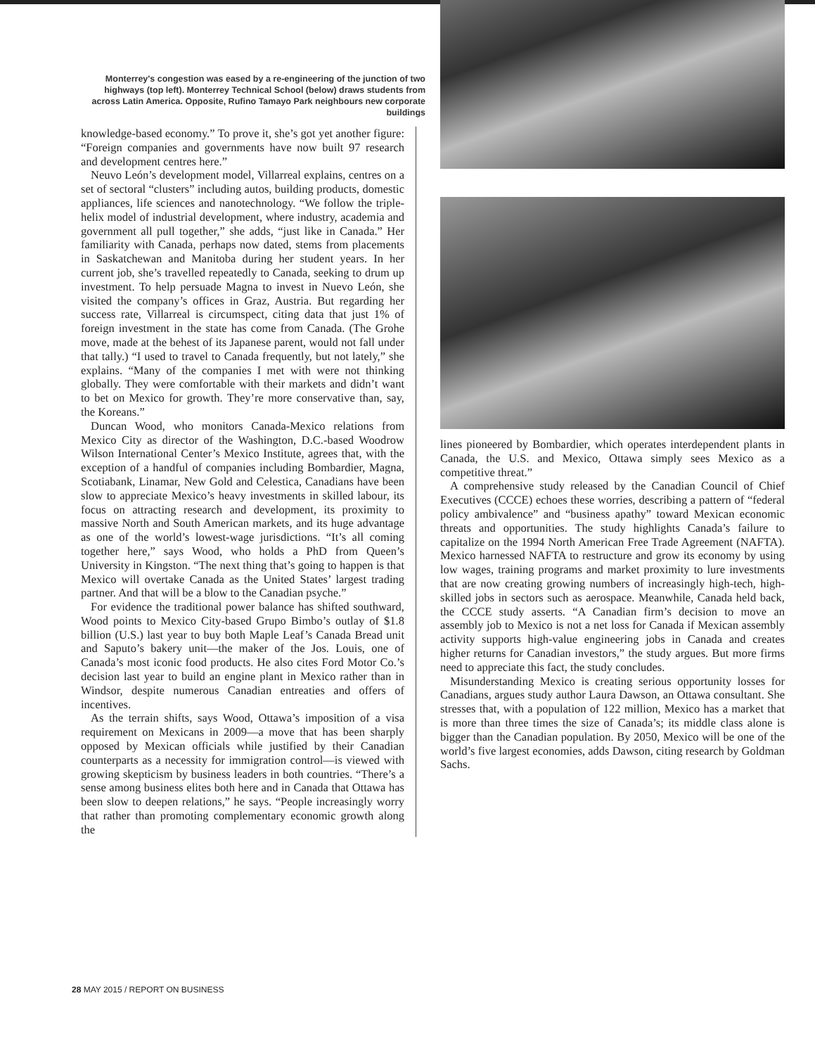Monterrey's congestion was eased by a re-engineering of the junction of two highways (top left). Monterrey Technical School (below) draws students from across Latin America. Opposite, Rufino Tamayo Park neighbours new corporate buildings
knowledge-based economy.” To prove it, she’s got yet another figure: “Foreign companies and governments have now built 97 research and development centres here.”
Neuvo León’s development model, Villarreal explains, centres on a set of sectoral “clusters” including autos, building products, domestic appliances, life sciences and nanotechnology. “We follow the triple-helix model of industrial development, where industry, academia and government all pull together,” she adds, “just like in Canada.” Her familiarity with Canada, perhaps now dated, stems from placements in Saskatchewan and Manitoba during her student years. In her current job, she’s travelled repeatedly to Canada, seeking to drum up investment. To help persuade Magna to invest in Nuevo León, she visited the company’s offices in Graz, Austria. But regarding her success rate, Villarreal is circumspect, citing data that just 1% of foreign investment in the state has come from Canada. (The Grohe move, made at the behest of its Japanese parent, would not fall under that tally.) “I used to travel to Canada frequently, but not lately,” she explains. “Many of the companies I met with were not thinking globally. They were comfortable with their markets and didn’t want to bet on Mexico for growth. They’re more conservative than, say, the Koreans.”
Duncan Wood, who monitors Canada-Mexico relations from Mexico City as director of the Washington, D.C.-based Woodrow Wilson International Center’s Mexico Institute, agrees that, with the exception of a handful of companies including Bombardier, Magna, Scotiabank, Linamar, New Gold and Celestica, Canadians have been slow to appreciate Mexico’s heavy investments in skilled labour, its focus on attracting research and development, its proximity to massive North and South American markets, and its huge advantage as one of the world’s lowest-wage jurisdictions. “It’s all coming together here,” says Wood, who holds a PhD from Queen’s University in Kingston. “The next thing that’s going to happen is that Mexico will overtake Canada as the United States’ largest trading partner. And that will be a blow to the Canadian psyche.”
For evidence the traditional power balance has shifted southward, Wood points to Mexico City-based Grupo Bimbo’s outlay of $1.8 billion (U.S.) last year to buy both Maple Leaf’s Canada Bread unit and Saputo’s bakery unit—the maker of the Jos. Louis, one of Canada’s most iconic food products. He also cites Ford Motor Co.’s decision last year to build an engine plant in Mexico rather than in Windsor, despite numerous Canadian entreaties and offers of incentives.
As the terrain shifts, says Wood, Ottawa’s imposition of a visa requirement on Mexicans in 2009—a move that has been sharply opposed by Mexican officials while justified by their Canadian counterparts as a necessity for immigration control—is viewed with growing skepticism by business leaders in both countries. “There’s a sense among business elites both here and in Canada that Ottawa has been slow to deepen relations,” he says. “People increasingly worry that rather than promoting complementary economic growth along the
lines pioneered by Bombardier, which operates interdependent plants in Canada, the U.S. and Mexico, Ottawa simply sees Mexico as a competitive threat.”
A comprehensive study released by the Canadian Council of Chief Executives (CCCE) echoes these worries, describing a pattern of “federal policy ambivalence” and “business apathy” toward Mexican economic threats and opportunities. The study highlights Canada’s failure to capitalize on the 1994 North American Free Trade Agreement (NAFTA). Mexico harnessed NAFTA to restructure and grow its economy by using low wages, training programs and market proximity to lure investments that are now creating growing numbers of increasingly high-tech, high-skilled jobs in sectors such as aerospace. Meanwhile, Canada held back, the CCCE study asserts. “A Canadian firm’s decision to move an assembly job to Mexico is not a net loss for Canada if Mexican assembly activity supports high-value engineering jobs in Canada and creates higher returns for Canadian investors,” the study argues. But more firms need to appreciate this fact, the study concludes.
Misunderstanding Mexico is creating serious opportunity losses for Canadians, argues study author Laura Dawson, an Ottawa consultant. She stresses that, with a population of 122 million, Mexico has a market that is more than three times the size of Canada’s; its middle class alone is bigger than the Canadian population. By 2050, Mexico will be one of the world’s five largest economies, adds Dawson, citing research by Goldman Sachs.
28 MAY 2015 / REPORT ON BUSINESS